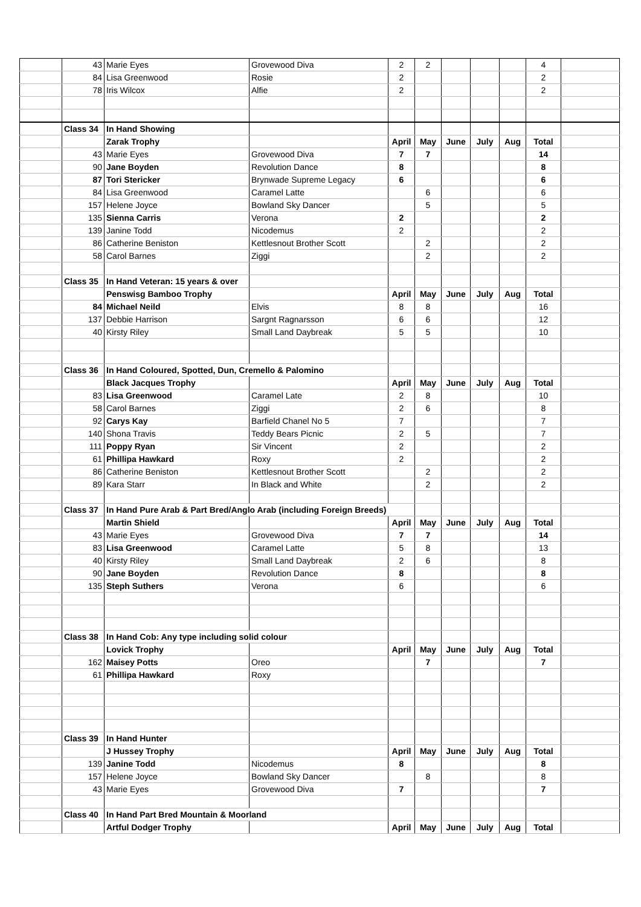| | 43 | Marie Eyes | Grovewood Diva | 2 | 2 | | | | 4 | |
| | 84 | Lisa Greenwood | Rosie | 2 | | | | | 2 | |
| | 78 | Iris Wilcox | Alfie | 2 | | | | | 2 | |
| | Class 34 | In Hand Showing | | | | | | | | |
| | | Zarak Trophy | | April | May | June | July | Aug | Total | |
| | 43 | Marie Eyes | Grovewood Diva | 7 | 7 | | | | 14 | |
| | 90 | Jane Boyden | Revolution Dance | 8 | | | | | 8 | |
| | 87 | Tori Stericker | Brynwade Supreme Legacy | 6 | | | | | 6 | |
| | 84 | Lisa Greenwood | Caramel Latte | | 6 | | | | 6 | |
| | 157 | Helene Joyce | Bowland Sky Dancer | | 5 | | | | 5 | |
| | 135 | Sienna Carris | Verona | 2 | | | | | 2 | |
| | 139 | Janine Todd | Nicodemus | 2 | | | | | 2 | |
| | 86 | Catherine Beniston | Kettlesnout Brother Scott | | 2 | | | | 2 | |
| | 58 | Carol Barnes | Ziggi | | 2 | | | | 2 | |
| | Class 35 | In Hand Veteran: 15 years & over | | | | | | | | |
| | | Penswisg Bamboo Trophy | | April | May | June | July | Aug | Total | |
| | 84 | Michael Neild | Elvis | 8 | 8 | | | | 16 | |
| | 137 | Debbie Harrison | Sargnt Ragnarsson | 6 | 6 | | | | 12 | |
| | 40 | Kirsty Riley | Small Land Daybreak | 5 | 5 | | | | 10 | |
| | Class 36 | In Hand Coloured, Spotted, Dun, Cremello & Palomino | | | | | | | | |
| | | Black Jacques Trophy | | April | May | June | July | Aug | Total | |
| | 83 | Lisa Greenwood | Caramel Late | 2 | 8 | | | | 10 | |
| | 58 | Carol Barnes | Ziggi | 2 | 6 | | | | 8 | |
| | 92 | Carys Kay | Barfield Chanel No 5 | 7 | | | | | 7 | |
| | 140 | Shona Travis | Teddy Bears Picnic | 2 | 5 | | | | 7 | |
| | 111 | Poppy Ryan | Sir Vincent | 2 | | | | | 2 | |
| | 61 | Phillipa Hawkard | Roxy | 2 | | | | | 2 | |
| | 86 | Catherine Beniston | Kettlesnout Brother Scott | | 2 | | | | 2 | |
| | 89 | Kara Starr | In Black and White | | 2 | | | | 2 | |
| | Class 37 | In Hand Pure Arab & Part Bred/Anglo Arab (including Foreign Breeds) | | | | | | | | |
| | | Martin Shield | | April | May | June | July | Aug | Total | |
| | 43 | Marie Eyes | Grovewood Diva | 7 | 7 | | | | 14 | |
| | 83 | Lisa Greenwood | Caramel Latte | 5 | 8 | | | | 13 | |
| | 40 | Kirsty Riley | Small Land Daybreak | 2 | 6 | | | | 8 | |
| | 90 | Jane Boyden | Revolution Dance | 8 | | | | | 8 | |
| | 135 | Steph Suthers | Verona | 6 | | | | | 6 | |
| | Class 38 | In Hand Cob: Any type including solid colour | | | | | | | | |
| | | Lovick Trophy | | April | May | June | July | Aug | Total | |
| | 162 | Maisey Potts | Oreo | | 7 | | | | 7 | |
| | 61 | Phillipa Hawkard | Roxy | | | | | | | |
| | Class 39 | In Hand Hunter | | | | | | | | |
| | | J Hussey Trophy | | April | May | June | July | Aug | Total | |
| | 139 | Janine Todd | Nicodemus | 8 | | | | | 8 | |
| | 157 | Helene Joyce | Bowland Sky Dancer | | 8 | | | | 8 | |
| | 43 | Marie Eyes | Grovewood Diva | 7 | | | | | 7 | |
| | Class 40 | In Hand Part Bred Mountain & Moorland | | | | | | | | |
| | | Artful Dodger Trophy | | April | May | June | July | Aug | Total | |